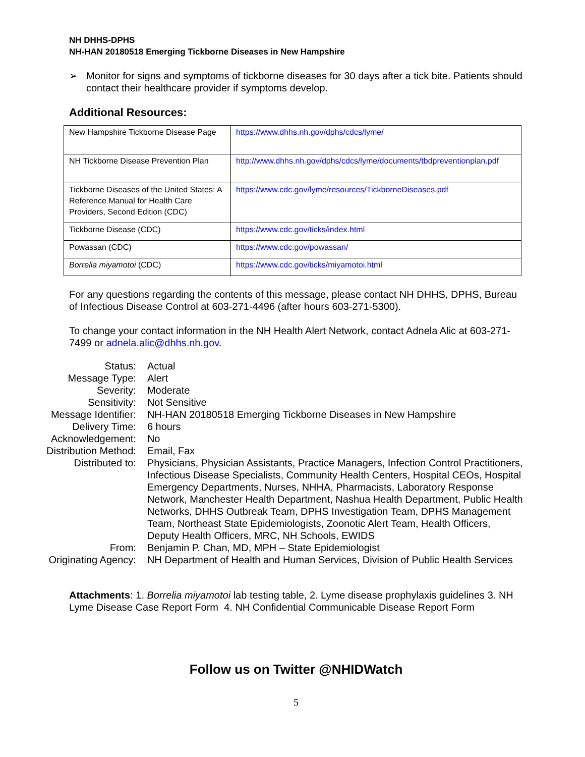NH DHHS-DPHS
NH-HAN 20180518 Emerging Tickborne Diseases in New Hampshire
➢ Monitor for signs and symptoms of tickborne diseases for 30 days after a tick bite. Patients should contact their healthcare provider if symptoms develop.
Additional Resources:
| New Hampshire Tickborne Disease Page | https://www.dhhs.nh.gov/dphs/cdcs/lyme/ |
| NH Tickborne Disease Prevention Plan | http://www.dhhs.nh.gov/dphs/cdcs/lyme/documents/tbdpreventionplan.pdf |
| Tickborne Diseases of the United States: A Reference Manual for Health Care Providers, Second Edition (CDC) | https://www.cdc.gov/lyme/resources/TickborneDiseases.pdf |
| Tickborne Disease (CDC) | https://www.cdc.gov/ticks/index.html |
| Powassan (CDC) | https://www.cdc.gov/powassan/ |
| Borrelia miyamotoi (CDC) | https://www.cdc.gov/ticks/miyamotoi.html |
For any questions regarding the contents of this message, please contact NH DHHS, DPHS, Bureau of Infectious Disease Control at 603-271-4496 (after hours 603-271-5300).
To change your contact information in the NH Health Alert Network, contact Adnela Alic at 603-271-7499 or adnela.alic@dhhs.nh.gov.
| Status: | Actual |
| Message Type: | Alert |
| Severity: | Moderate |
| Sensitivity: | Not Sensitive |
| Message Identifier: | NH-HAN 20180518 Emerging Tickborne Diseases in New Hampshire |
| Delivery Time: | 6 hours |
| Acknowledgement: | No |
| Distribution Method: | Email, Fax |
| Distributed to: | Physicians, Physician Assistants, Practice Managers, Infection Control Practitioners, Infectious Disease Specialists, Community Health Centers, Hospital CEOs, Hospital Emergency Departments, Nurses, NHHA, Pharmacists, Laboratory Response Network, Manchester Health Department, Nashua Health Department, Public Health Networks, DHHS Outbreak Team, DPHS Investigation Team, DPHS Management Team, Northeast State Epidemiologists, Zoonotic Alert Team, Health Officers, Deputy Health Officers, MRC, NH Schools, EWIDS |
| From: | Benjamin P. Chan, MD, MPH – State Epidemiologist |
| Originating Agency: | NH Department of Health and Human Services, Division of Public Health Services |
Attachments: 1. Borrelia miyamotoi lab testing table, 2. Lyme disease prophylaxis guidelines 3. NH Lyme Disease Case Report Form 4. NH Confidential Communicable Disease Report Form
Follow us on Twitter @NHIDWatch
5